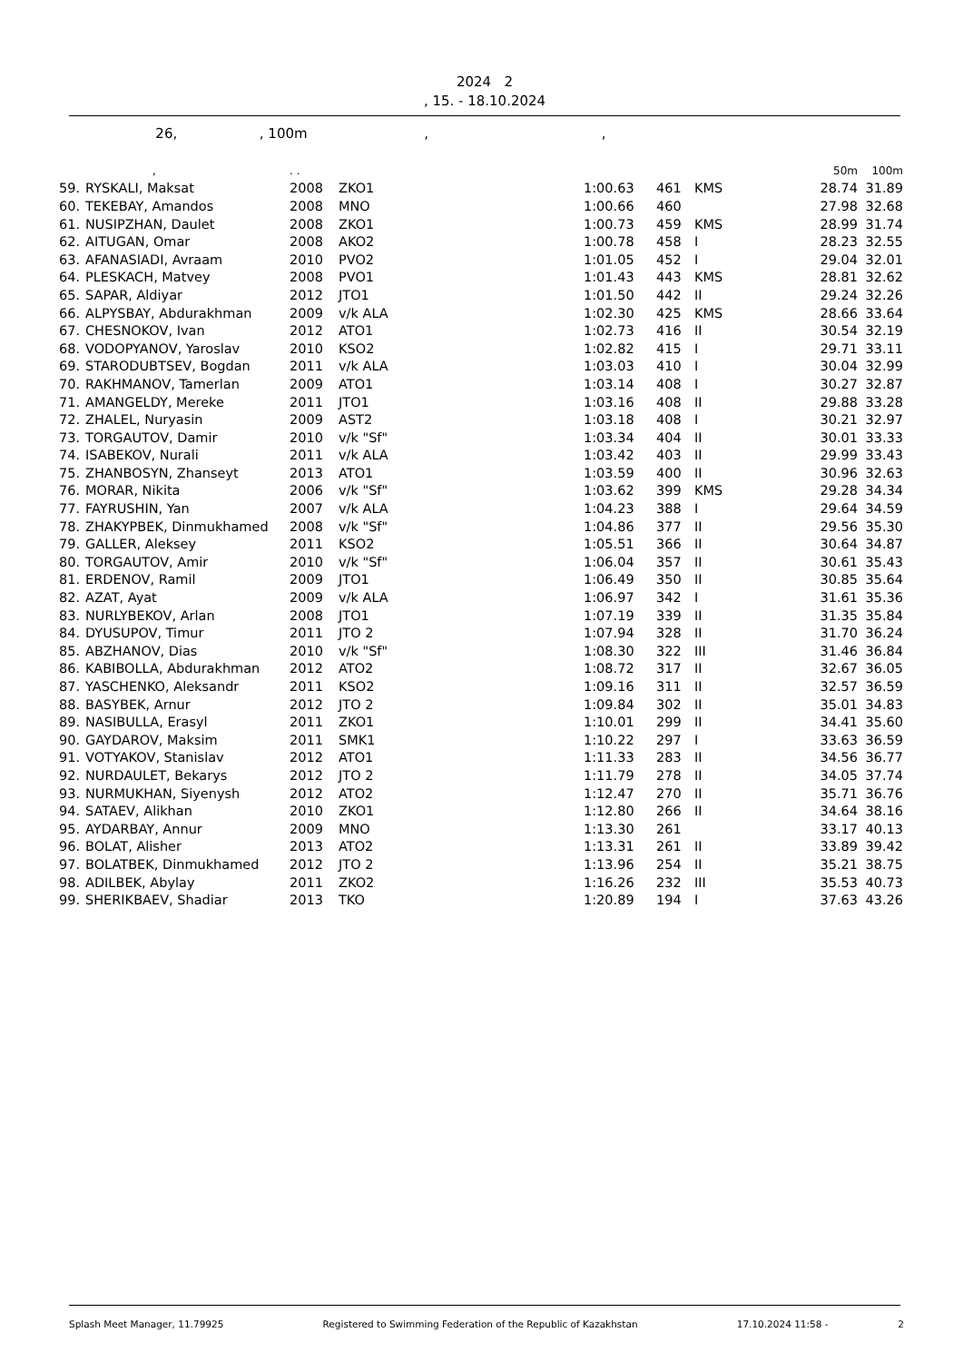2024 2
, 15. - 18.10.2024
26, , 100m , ,
| | , | . . | | | | | 50m | 100m |
| 59. | RYSKALI, Maksat | 2008 | ZKO1 | 1:00.63 | 461 | KMS | 28.74 | 31.89 |
| 60. | TEKEBAY, Amandos | 2008 | MNO | 1:00.66 | 460 | | 27.98 | 32.68 |
| 61. | NUSIPZHAN, Daulet | 2008 | ZKO1 | 1:00.73 | 459 | KMS | 28.99 | 31.74 |
| 62. | AITUGAN, Omar | 2008 | AKO2 | 1:00.78 | 458 | I | 28.23 | 32.55 |
| 63. | AFANASIADI, Avraam | 2010 | PVO2 | 1:01.05 | 452 | I | 29.04 | 32.01 |
| 64. | PLESKACH, Matvey | 2008 | PVO1 | 1:01.43 | 443 | KMS | 28.81 | 32.62 |
| 65. | SAPAR, Aldiyar | 2012 | JTO1 | 1:01.50 | 442 | II | 29.24 | 32.26 |
| 66. | ALPYSBAY, Abdurakhman | 2009 | v/k ALA | 1:02.30 | 425 | KMS | 28.66 | 33.64 |
| 67. | CHESNOKOV, Ivan | 2012 | ATO1 | 1:02.73 | 416 | II | 30.54 | 32.19 |
| 68. | VODOPYANOV, Yaroslav | 2010 | KSO2 | 1:02.82 | 415 | I | 29.71 | 33.11 |
| 69. | STARODUBTSEV, Bogdan | 2011 | v/k ALA | 1:03.03 | 410 | I | 30.04 | 32.99 |
| 70. | RAKHMANOV, Tamerlan | 2009 | ATO1 | 1:03.14 | 408 | I | 30.27 | 32.87 |
| 71. | AMANGELDY, Mereke | 2011 | JTO1 | 1:03.16 | 408 | II | 29.88 | 33.28 |
| 72. | ZHALEL, Nuryasin | 2009 | AST2 | 1:03.18 | 408 | I | 30.21 | 32.97 |
| 73. | TORGAUTOV, Damir | 2010 | v/k "Sf" | 1:03.34 | 404 | II | 30.01 | 33.33 |
| 74. | ISABEKOV, Nurali | 2011 | v/k ALA | 1:03.42 | 403 | II | 29.99 | 33.43 |
| 75. | ZHANBOSYN, Zhanseyt | 2013 | ATO1 | 1:03.59 | 400 | II | 30.96 | 32.63 |
| 76. | MORAR, Nikita | 2006 | v/k "Sf" | 1:03.62 | 399 | KMS | 29.28 | 34.34 |
| 77. | FAYRUSHIN, Yan | 2007 | v/k ALA | 1:04.23 | 388 | I | 29.64 | 34.59 |
| 78. | ZHAKYPBEK, Dinmukhamed | 2008 | v/k "Sf" | 1:04.86 | 377 | II | 29.56 | 35.30 |
| 79. | GALLER, Aleksey | 2011 | KSO2 | 1:05.51 | 366 | II | 30.64 | 34.87 |
| 80. | TORGAUTOV, Amir | 2010 | v/k "Sf" | 1:06.04 | 357 | II | 30.61 | 35.43 |
| 81. | ERDENOV, Ramil | 2009 | JTO1 | 1:06.49 | 350 | II | 30.85 | 35.64 |
| 82. | AZAT, Ayat | 2009 | v/k ALA | 1:06.97 | 342 | I | 31.61 | 35.36 |
| 83. | NURLYBEKOV, Arlan | 2008 | JTO1 | 1:07.19 | 339 | II | 31.35 | 35.84 |
| 84. | DYUSUPOV, Timur | 2011 | JTO 2 | 1:07.94 | 328 | II | 31.70 | 36.24 |
| 85. | ABZHANOV, Dias | 2010 | v/k "Sf" | 1:08.30 | 322 | III | 31.46 | 36.84 |
| 86. | KABIBOLLA, Abdurakhman | 2012 | ATO2 | 1:08.72 | 317 | II | 32.67 | 36.05 |
| 87. | YASCHENKO, Aleksandr | 2011 | KSO2 | 1:09.16 | 311 | II | 32.57 | 36.59 |
| 88. | BASYBEK, Arnur | 2012 | JTO 2 | 1:09.84 | 302 | II | 35.01 | 34.83 |
| 89. | NASIBULLA, Erasyl | 2011 | ZKO1 | 1:10.01 | 299 | II | 34.41 | 35.60 |
| 90. | GAYDAROV, Maksim | 2011 | SMK1 | 1:10.22 | 297 | I | 33.63 | 36.59 |
| 91. | VOTYAKOV, Stanislav | 2012 | ATO1 | 1:11.33 | 283 | II | 34.56 | 36.77 |
| 92. | NURDAULET, Bekarys | 2012 | JTO 2 | 1:11.79 | 278 | II | 34.05 | 37.74 |
| 93. | NURMUKHAN, Siyenysh | 2012 | ATO2 | 1:12.47 | 270 | II | 35.71 | 36.76 |
| 94. | SATAEV, Alikhan | 2010 | ZKO1 | 1:12.80 | 266 | II | 34.64 | 38.16 |
| 95. | AYDARBAY, Annur | 2009 | MNO | 1:13.30 | 261 | | 33.17 | 40.13 |
| 96. | BOLAT, Alisher | 2013 | ATO2 | 1:13.31 | 261 | II | 33.89 | 39.42 |
| 97. | BOLATBEK, Dinmukhamed | 2012 | JTO 2 | 1:13.96 | 254 | II | 35.21 | 38.75 |
| 98. | ADILBEK, Abylay | 2011 | ZKO2 | 1:16.26 | 232 | III | 35.53 | 40.73 |
| 99. | SHERIKBAEV, Shadiar | 2013 | TKO | 1:20.89 | 194 | I | 37.63 | 43.26 |
Splash Meet Manager, 11.79925 Registered to Swimming Federation of the Republic of Kazakhstan 17.10.2024 11:58 - 2